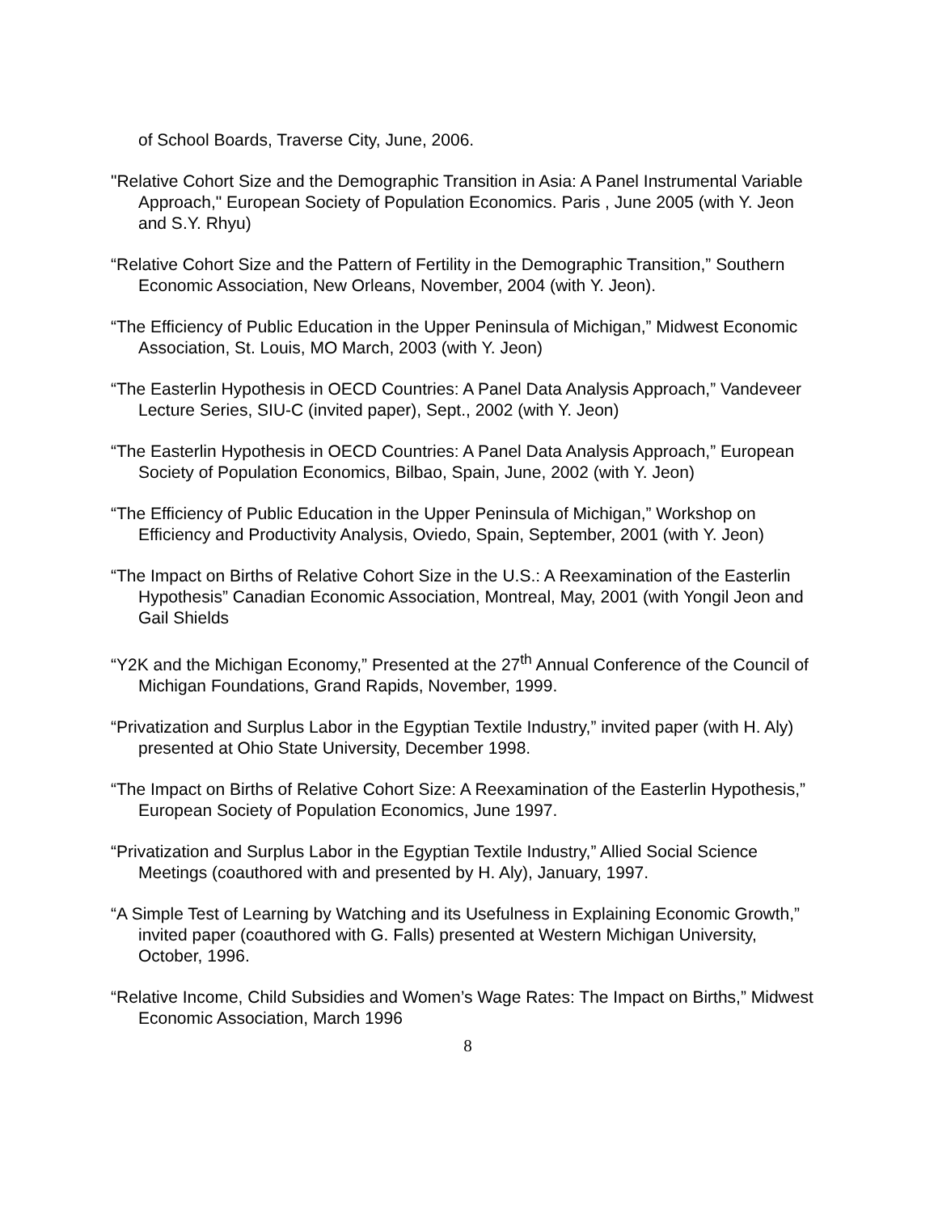of School Boards, Traverse City, June, 2006.
"Relative Cohort Size and the Demographic Transition in Asia: A Panel Instrumental Variable Approach," European Society of Population Economics. Paris , June 2005 (with Y. Jeon and S.Y. Rhyu)
“Relative Cohort Size and the Pattern of Fertility in the Demographic Transition,” Southern Economic Association, New Orleans, November, 2004 (with Y. Jeon).
“The Efficiency of Public Education in the Upper Peninsula of Michigan,” Midwest Economic Association, St. Louis, MO March, 2003 (with Y. Jeon)
“The Easterlin Hypothesis in OECD Countries: A Panel Data Analysis Approach,” Vandeveer Lecture Series, SIU-C (invited paper), Sept., 2002 (with Y. Jeon)
“The Easterlin Hypothesis in OECD Countries: A Panel Data Analysis Approach,” European Society of Population Economics, Bilbao, Spain, June, 2002 (with Y. Jeon)
“The Efficiency of Public Education in the Upper Peninsula of Michigan,” Workshop on Efficiency and Productivity Analysis, Oviedo, Spain, September, 2001 (with Y. Jeon)
“The Impact on Births of Relative Cohort Size in the U.S.: A Reexamination of the Easterlin Hypothesis” Canadian Economic Association, Montreal, May, 2001 (with Yongil Jeon and Gail Shields
“Y2K and the Michigan Economy,” Presented at the 27<sup>th</sup> Annual Conference of the Council of Michigan Foundations, Grand Rapids, November, 1999.
“Privatization and Surplus Labor in the Egyptian Textile Industry,” invited paper (with H. Aly) presented at Ohio State University, December 1998.
“The Impact on Births of Relative Cohort Size: A Reexamination of the Easterlin Hypothesis,” European Society of Population Economics, June 1997.
“Privatization and Surplus Labor in the Egyptian Textile Industry,” Allied Social Science Meetings (coauthored with and presented by H. Aly), January, 1997.
“A Simple Test of Learning by Watching and its Usefulness in Explaining Economic Growth,” invited paper (coauthored with G. Falls) presented at Western Michigan University, October, 1996.
“Relative Income, Child Subsidies and Women’s Wage Rates: The Impact on Births,” Midwest Economic Association, March 1996
8